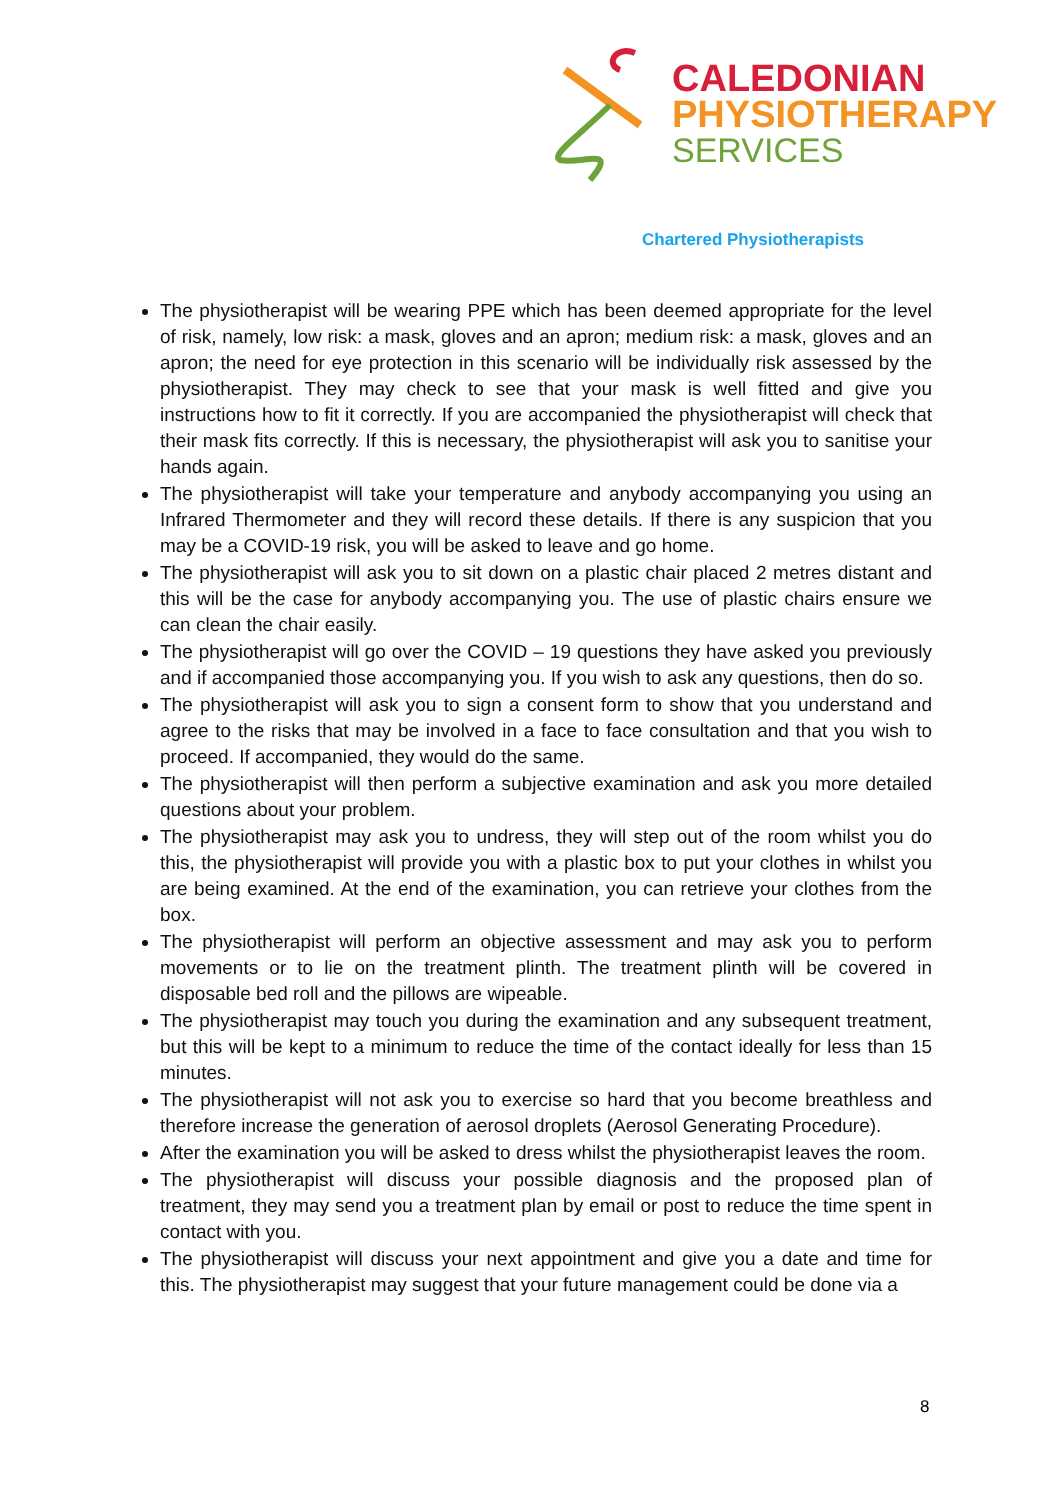CALEDONIAN
PHYSIOTHERAPY
SERVICES
Chartered Physiotherapists
The physiotherapist will be wearing PPE which has been deemed appropriate for the level of risk, namely, low risk: a mask, gloves and an apron; medium risk: a mask, gloves and an apron; the need for eye protection in this scenario will be individually risk assessed by the physiotherapist. They may check to see that your mask is well fitted and give you instructions how to fit it correctly. If you are accompanied the physiotherapist will check that their mask fits correctly. If this is necessary, the physiotherapist will ask you to sanitise your hands again.
The physiotherapist will take your temperature and anybody accompanying you using an Infrared Thermometer and they will record these details. If there is any suspicion that you may be a COVID-19 risk, you will be asked to leave and go home.
The physiotherapist will ask you to sit down on a plastic chair placed 2 metres distant and this will be the case for anybody accompanying you. The use of plastic chairs ensure we can clean the chair easily.
The physiotherapist will go over the COVID – 19 questions they have asked you previously and if accompanied those accompanying you. If you wish to ask any questions, then do so.
The physiotherapist will ask you to sign a consent form to show that you understand and agree to the risks that may be involved in a face to face consultation and that you wish to proceed. If accompanied, they would do the same.
The physiotherapist will then perform a subjective examination and ask you more detailed questions about your problem.
The physiotherapist may ask you to undress, they will step out of the room whilst you do this, the physiotherapist will provide you with a plastic box to put your clothes in whilst you are being examined. At the end of the examination, you can retrieve your clothes from the box.
The physiotherapist will perform an objective assessment and may ask you to perform movements or to lie on the treatment plinth. The treatment plinth will be covered in disposable bed roll and the pillows are wipeable.
The physiotherapist may touch you during the examination and any subsequent treatment, but this will be kept to a minimum to reduce the time of the contact ideally for less than 15 minutes.
The physiotherapist will not ask you to exercise so hard that you become breathless and therefore increase the generation of aerosol droplets (Aerosol Generating Procedure).
After the examination you will be asked to dress whilst the physiotherapist leaves the room.
The physiotherapist will discuss your possible diagnosis and the proposed plan of treatment, they may send you a treatment plan by email or post to reduce the time spent in contact with you.
The physiotherapist will discuss your next appointment and give you a date and time for this. The physiotherapist may suggest that your future management could be done via a
8